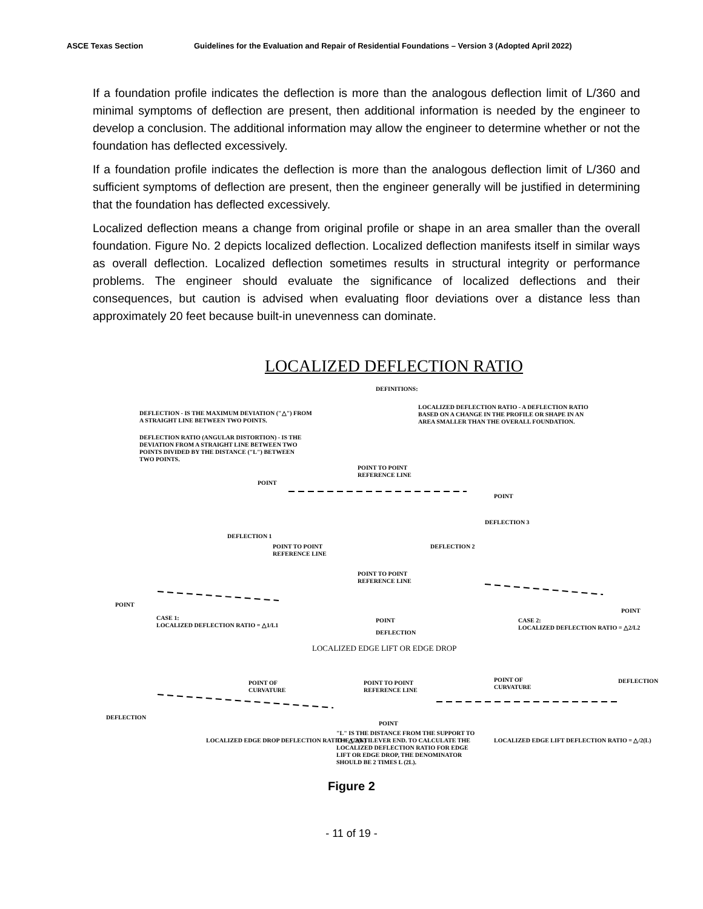ASCE Texas Section Guidelines for the Evaluation and Repair of Residential Foundations – Version 3 (Adopted April 2022)
If a foundation profile indicates the deflection is more than the analogous deflection limit of L/360 and minimal symptoms of deflection are present, then additional information is needed by the engineer to develop a conclusion. The additional information may allow the engineer to determine whether or not the foundation has deflected excessively.
If a foundation profile indicates the deflection is more than the analogous deflection limit of L/360 and sufficient symptoms of deflection are present, then the engineer generally will be justified in determining that the foundation has deflected excessively.
Localized deflection means a change from original profile or shape in an area smaller than the overall foundation. Figure No. 2 depicts localized deflection. Localized deflection manifests itself in similar ways as overall deflection. Localized deflection sometimes results in structural integrity or performance problems. The engineer should evaluate the significance of localized deflections and their consequences, but caution is advised when evaluating floor deviations over a distance less than approximately 20 feet because built-in unevenness can dominate.
LOCALIZED DEFLECTION RATIO
DEFINITIONS:
DEFLECTION - IS THE MAXIMUM DEVIATION ("△") FROM
A STRAIGHT LINE BETWEEN TWO POINTS.
LOCALIZED DEFLECTION RATIO - A DEFLECTION RATIO
BASED ON A CHANGE IN THE PROFILE OR SHAPE IN AN
AREA SMALLER THAN THE OVERALL FOUNDATION.
DEFLECTION RATIO (ANGULAR DISTORTION) - IS THE
DEVIATION FROM A STRAIGHT LINE BETWEEN TWO
POINTS DIVIDED BY THE DISTANCE ("L") BETWEEN
TWO POINTS.
POINT TO POINT
REFERENCE LINE
POINT
POINT
DEFLECTION 3
DEFLECTION 1
POINT TO POINT
REFERENCE LINE
DEFLECTION 2
POINT TO POINT
REFERENCE LINE
POINT
POINT
CASE 1:
LOCALIZED DEFLECTION RATIO = △1/L1
POINT
DEFLECTION
CASE 2:
LOCALIZED DEFLECTION RATIO = △2/L2
LOCALIZED EDGE LIFT OR EDGE DROP
POINT OF
CURVATURE
POINT TO POINT
REFERENCE LINE
POINT OF
CURVATURE
DEFLECTION
DEFLECTION
POINT
LOCALIZED EDGE DROP DEFLECTION RATIO = △/2(L)
"L" IS THE DISTANCE FROM THE SUPPORT TO
THE CANTILEVER END. TO CALCULATE THE
LOCALIZED DEFLECTION RATIO FOR EDGE
LIFT OR EDGE DROP, THE DENOMINATOR
SHOULD BE 2 TIMES L (2L).
LOCALIZED EDGE LIFT DEFLECTION RATIO = △/2(L)
Figure 2
- 11 of 19 -